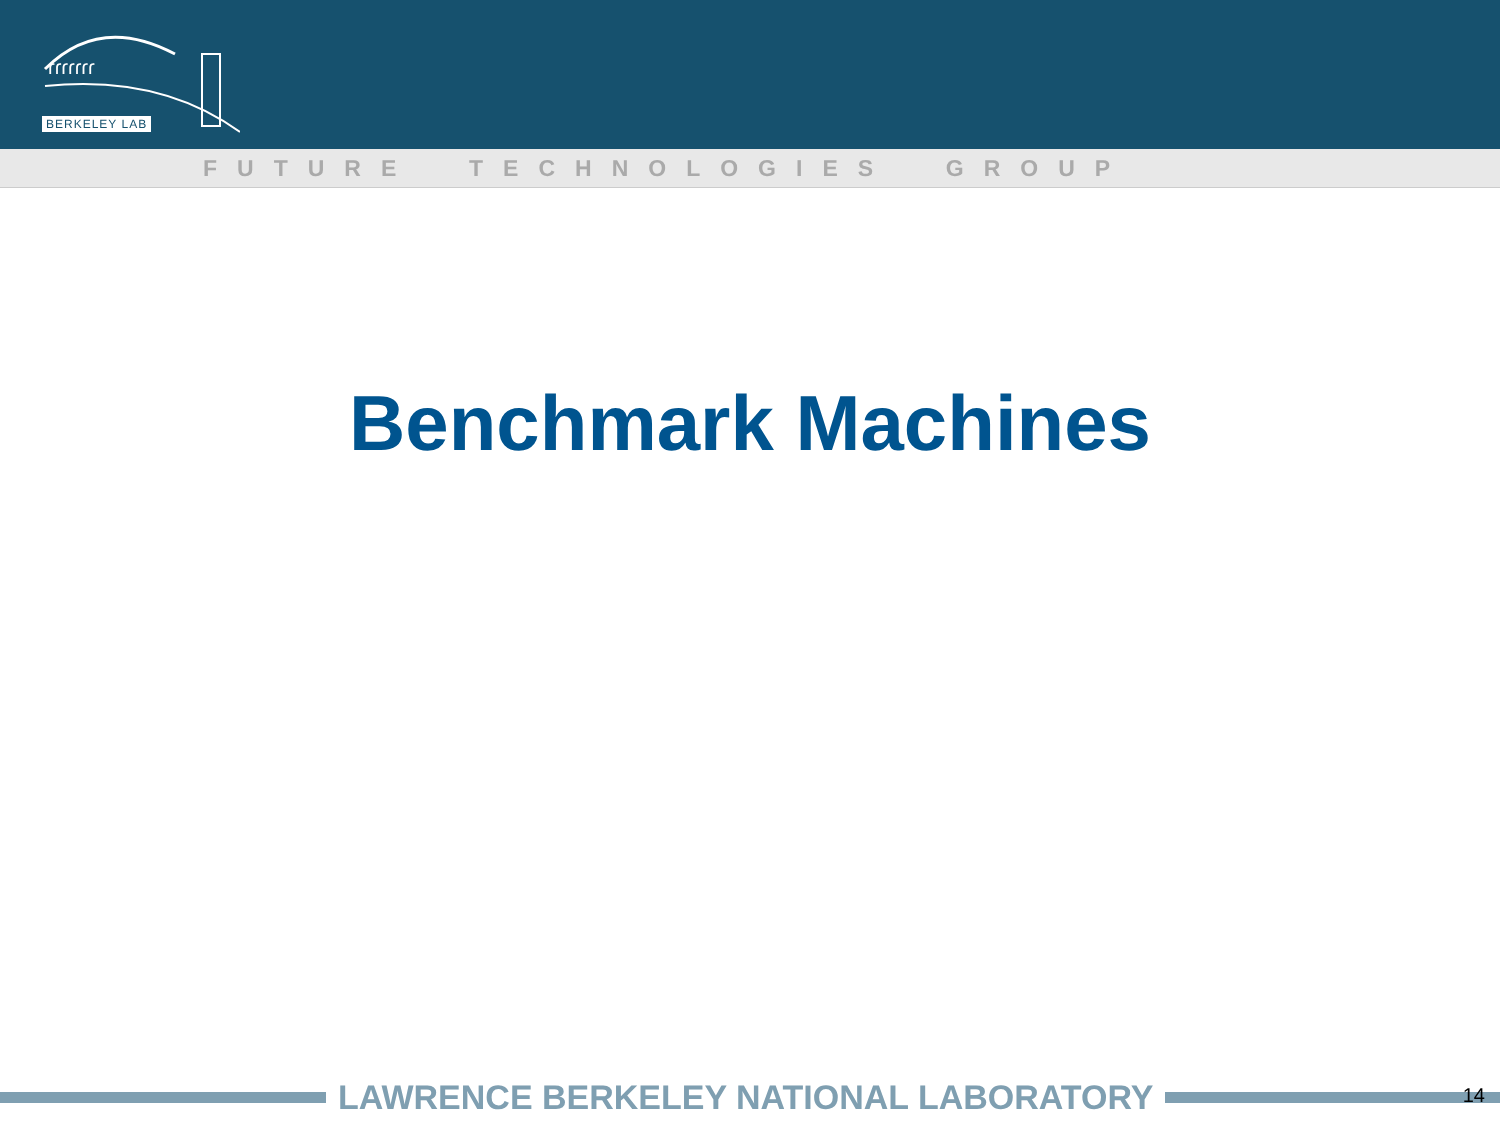ɾɾɾɾɾɾɾ
BERKELEY LAB
FUTURE TECHNOLOGIES GROUP
Benchmark Machines
LAWRENCE BERKELEY NATIONAL LABORATORY
14